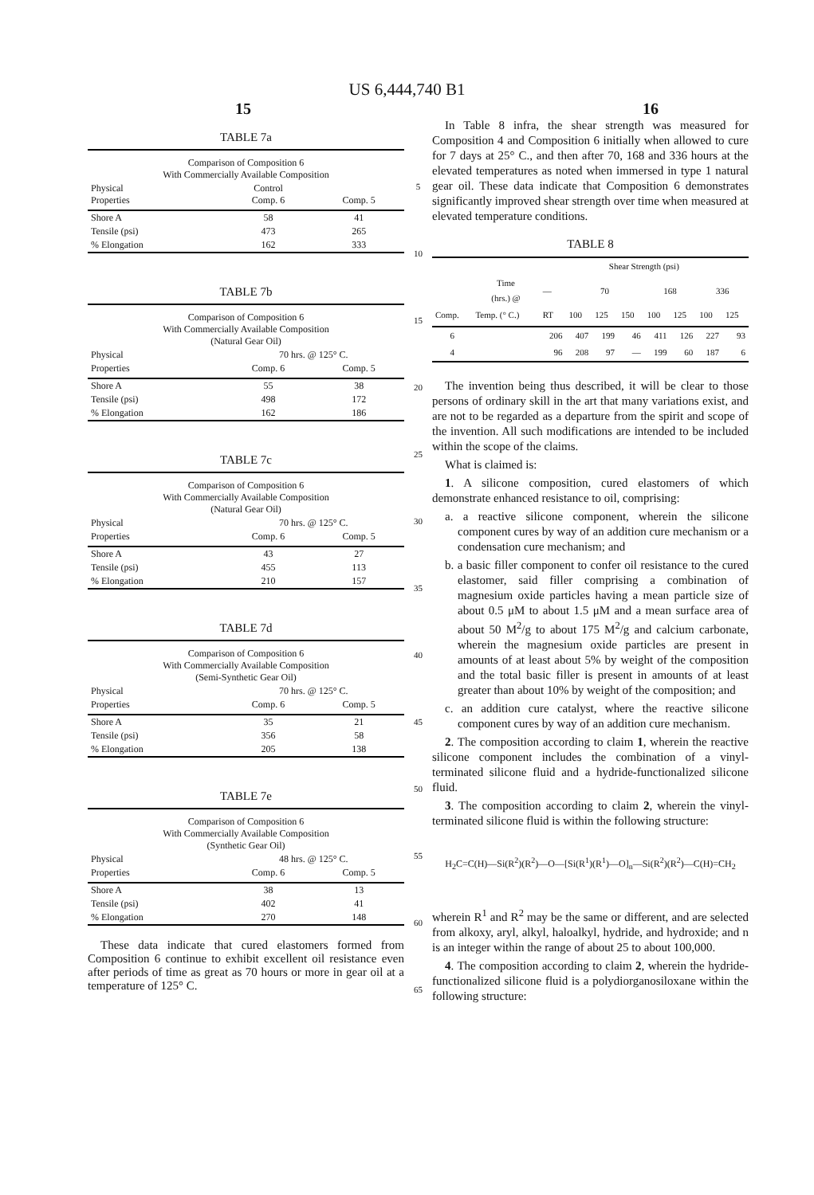US 6,444,740 B1
15 16
TABLE 7a
| Comparison of Composition 6 With Commercially Available Composition | | |
| Physical Properties | Control Comp. 6 | Comp. 5 |
| Shore A | 58 | 41 |
| Tensile (psi) | 473 | 265 |
| % Elongation | 162 | 333 |
TABLE 7b
| Comparison of Composition 6 With Commercially Available Composition (Natural Gear Oil) | | |
| Physical | 70 hrs. @ 125° C. | |
| Properties | Comp. 6 | Comp. 5 |
| Shore A | 55 | 38 |
| Tensile (psi) | 498 | 172 |
| % Elongation | 162 | 186 |
TABLE 7c
| Comparison of Composition 6 With Commercially Available Composition (Natural Gear Oil) | | |
| Physical | 70 hrs. @ 125° C. | |
| Properties | Comp. 6 | Comp. 5 |
| Shore A | 43 | 27 |
| Tensile (psi) | 455 | 113 |
| % Elongation | 210 | 157 |
TABLE 7d
| Comparison of Composition 6 With Commercially Available Composition (Semi-Synthetic Gear Oil) | | |
| Physical | 70 hrs. @ 125° C. | |
| Properties | Comp. 6 | Comp. 5 |
| Shore A | 35 | 21 |
| Tensile (psi) | 356 | 58 |
| % Elongation | 205 | 138 |
TABLE 7e
| Comparison of Composition 6 With Commercially Available Composition (Synthetic Gear Oil) | | |
| Physical | 48 hrs. @ 125° C. | |
| Properties | Comp. 6 | Comp. 5 |
| Shore A | 38 | 13 |
| Tensile (psi) | 402 | 41 |
| % Elongation | 270 | 148 |
These data indicate that cured elastomers formed from Composition 6 continue to exhibit excellent oil resistance even after periods of time as great as 70 hours or more in gear oil at a temperature of 125° C.
5
10
15
20
25
30
35
40
45
50
55
60
65
In Table 8 infra, the shear strength was measured for Composition 4 and Composition 6 initially when allowed to cure for 7 days at 25° C., and then after 70, 168 and 336 hours at the elevated temperatures as noted when immersed in type 1 natural gear oil. These data indicate that Composition 6 demonstrates significantly improved shear strength over time when measured at elevated temperature conditions.
TABLE 8
| | | Shear Strength (psi) | | | | | | | |
| | Time (hrs.) @ | — | 70 | | | 168 | | 336 | |
| Comp. | Temp. (° C.) | RT | 100 | 125 | 150 | 100 | 125 | 100 | 125 |
| 6 | | 206 | 407 | 199 | 46 | 411 | 126 | 227 | 93 |
| 4 | | 96 | 208 | 97 | — | 199 | 60 | 187 | 6 |
The invention being thus described, it will be clear to those persons of ordinary skill in the art that many variations exist, and are not to be regarded as a departure from the spirit and scope of the invention. All such modifications are intended to be included within the scope of the claims.
What is claimed is:
1. A silicone composition, cured elastomers of which demonstrate enhanced resistance to oil, comprising:
a. a reactive silicone component, wherein the silicone component cures by way of an addition cure mechanism or a condensation cure mechanism; and
b. a basic filler component to confer oil resistance to the cured elastomer, said filler comprising a combination of magnesium oxide particles having a mean particle size of about 0.5 μM to about 1.5 μM and a mean surface area of about 50 M<sup>2</sup>/g to about 175 M<sup>2</sup>/g and calcium carbonate, wherein the magnesium oxide particles are present in amounts of at least about 5% by weight of the composition and the total basic filler is present in amounts of at least greater than about 10% by weight of the composition; and
c. an addition cure catalyst, where the reactive silicone component cures by way of an addition cure mechanism.
2. The composition according to claim 1, wherein the reactive silicone component includes the combination of a vinyl-terminated silicone fluid and a hydride-functionalized silicone fluid.
3. The composition according to claim 2, wherein the vinyl-terminated silicone fluid is within the following structure:
H<sub>2</sub>C=C(H)—Si(R<sup>2</sup>)(R<sup>2</sup>)—O—[Si(R<sup>1</sup>)(R<sup>1</sup>)—O]<sub>n</sub>—Si(R<sup>2</sup>)(R<sup>2</sup>)—C(H)=CH<sub>2</sub>
wherein R<sup>1</sup> and R<sup>2</sup> may be the same or different, and are selected from alkoxy, aryl, alkyl, haloalkyl, hydride, and hydroxide; and n is an integer within the range of about 25 to about 100,000.
4. The composition according to claim 2, wherein the hydride-functionalized silicone fluid is a polydiorganosiloxane within the following structure: